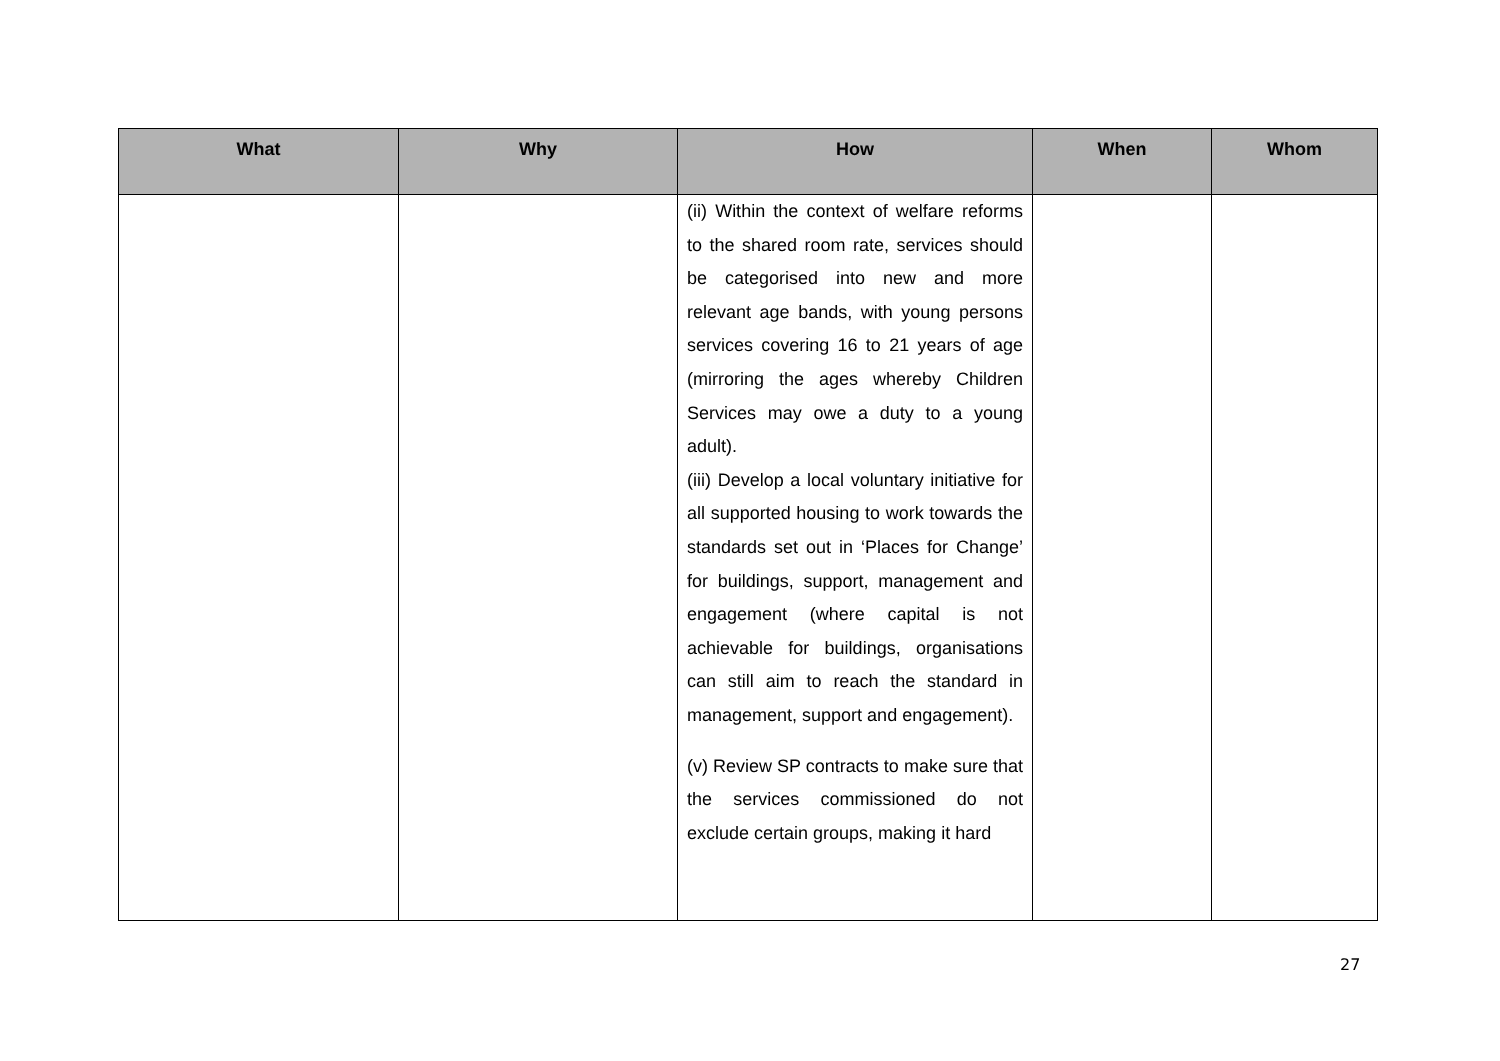| What | Why | How | When | Whom |
| --- | --- | --- | --- | --- |
| | | (ii) Within the context of welfare reforms to the shared room rate, services should be categorised into new and more relevant age bands, with young persons services covering 16 to 21 years of age (mirroring the ages whereby Children Services may owe a duty to a young adult). (iii) Develop a local voluntary initiative for all supported housing to work towards the standards set out in ‘Places for Change’ for buildings, support, management and engagement (where capital is not achievable for buildings, organisations can still aim to reach the standard in management, support and engagement). (v) Review SP contracts to make sure that the services commissioned do not exclude certain groups, making it hard | | |
27